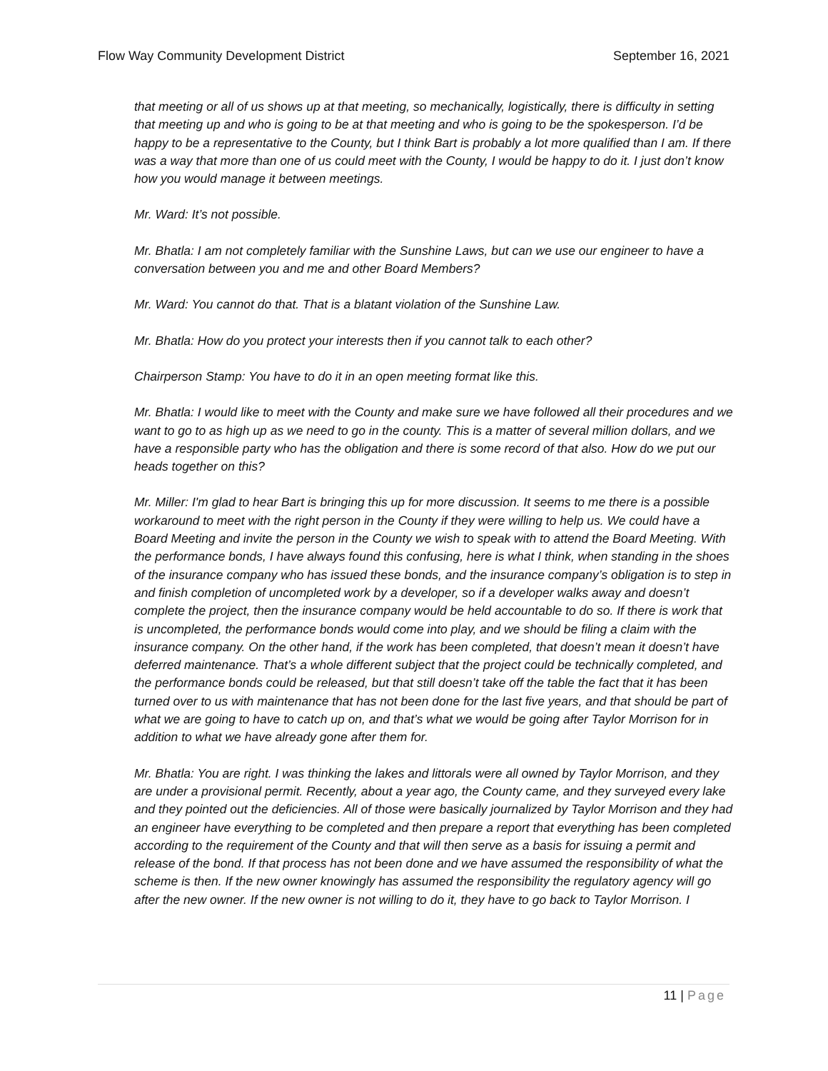Flow Way Community Development District September 16, 2021
that meeting or all of us shows up at that meeting, so mechanically, logistically, there is difficulty in setting that meeting up and who is going to be at that meeting and who is going to be the spokesperson. I’d be happy to be a representative to the County, but I think Bart is probably a lot more qualified than I am. If there was a way that more than one of us could meet with the County, I would be happy to do it. I just don’t know how you would manage it between meetings.
Mr. Ward: It’s not possible.
Mr. Bhatla: I am not completely familiar with the Sunshine Laws, but can we use our engineer to have a conversation between you and me and other Board Members?
Mr. Ward: You cannot do that. That is a blatant violation of the Sunshine Law.
Mr. Bhatla: How do you protect your interests then if you cannot talk to each other?
Chairperson Stamp: You have to do it in an open meeting format like this.
Mr. Bhatla: I would like to meet with the County and make sure we have followed all their procedures and we want to go to as high up as we need to go in the county. This is a matter of several million dollars, and we have a responsible party who has the obligation and there is some record of that also. How do we put our heads together on this?
Mr. Miller: I'm glad to hear Bart is bringing this up for more discussion. It seems to me there is a possible workaround to meet with the right person in the County if they were willing to help us. We could have a Board Meeting and invite the person in the County we wish to speak with to attend the Board Meeting. With the performance bonds, I have always found this confusing, here is what I think, when standing in the shoes of the insurance company who has issued these bonds, and the insurance company’s obligation is to step in and finish completion of uncompleted work by a developer, so if a developer walks away and doesn’t complete the project, then the insurance company would be held accountable to do so. If there is work that is uncompleted, the performance bonds would come into play, and we should be filing a claim with the insurance company. On the other hand, if the work has been completed, that doesn’t mean it doesn’t have deferred maintenance. That’s a whole different subject that the project could be technically completed, and the performance bonds could be released, but that still doesn’t take off the table the fact that it has been turned over to us with maintenance that has not been done for the last five years, and that should be part of what we are going to have to catch up on, and that’s what we would be going after Taylor Morrison for in addition to what we have already gone after them for.
Mr. Bhatla: You are right. I was thinking the lakes and littorals were all owned by Taylor Morrison, and they are under a provisional permit. Recently, about a year ago, the County came, and they surveyed every lake and they pointed out the deficiencies. All of those were basically journalized by Taylor Morrison and they had an engineer have everything to be completed and then prepare a report that everything has been completed according to the requirement of the County and that will then serve as a basis for issuing a permit and release of the bond. If that process has not been done and we have assumed the responsibility of what the scheme is then. If the new owner knowingly has assumed the responsibility the regulatory agency will go after the new owner. If the new owner is not willing to do it, they have to go back to Taylor Morrison. I
11 | Page